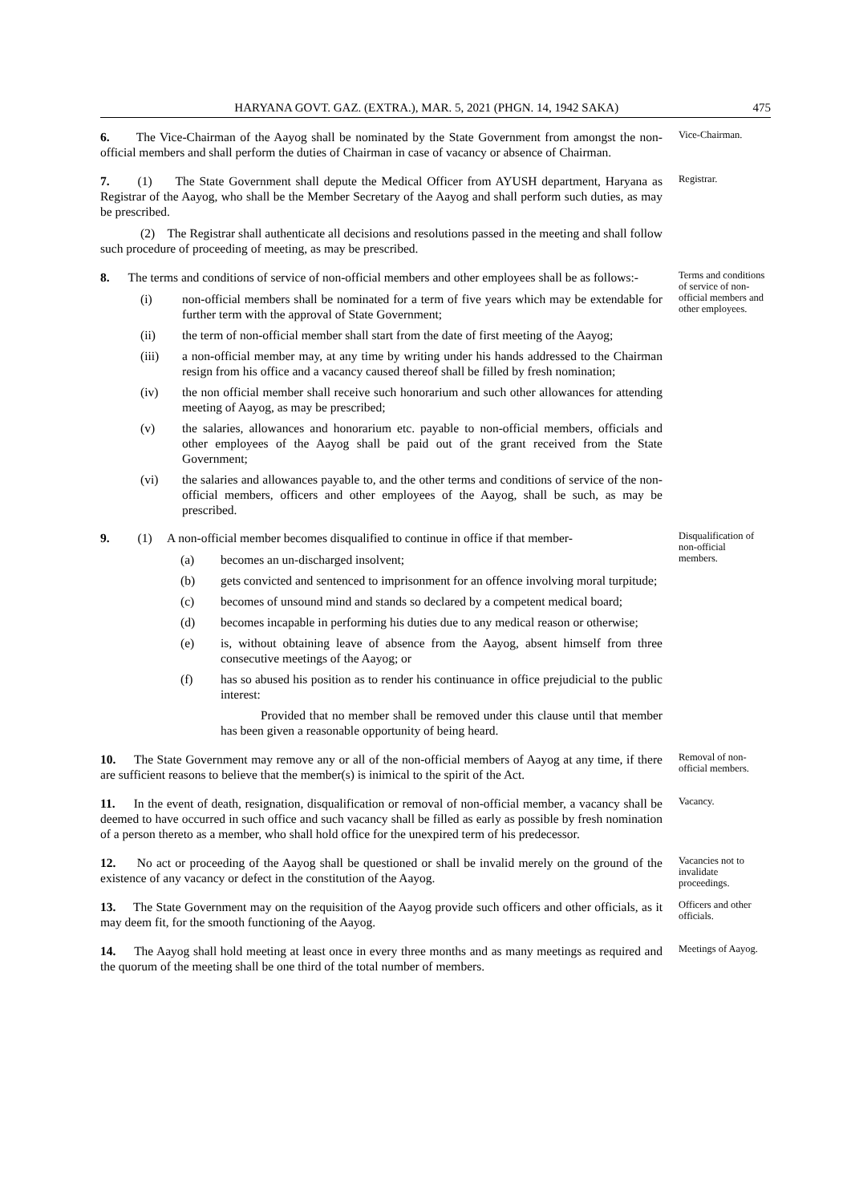HARYANA GOVT. GAZ. (EXTRA.), MAR. 5, 2021 (PHGN. 14, 1942 SAKA) 475
6. The Vice-Chairman of the Aayog shall be nominated by the State Government from amongst the non-official members and shall perform the duties of Chairman in case of vacancy or absence of Chairman.
Vice-Chairman.
7. (1) The State Government shall depute the Medical Officer from AYUSH department, Haryana as Registrar of the Aayog, who shall be the Member Secretary of the Aayog and shall perform such duties, as may be prescribed.
(2) The Registrar shall authenticate all decisions and resolutions passed in the meeting and shall follow such procedure of proceeding of meeting, as may be prescribed.
Registrar.
8. The terms and conditions of service of non-official members and other employees shall be as follows:-
(i) non-official members shall be nominated for a term of five years which may be extendable for further term with the approval of State Government;
(ii) the term of non-official member shall start from the date of first meeting of the Aayog;
(iii) a non-official member may, at any time by writing under his hands addressed to the Chairman resign from his office and a vacancy caused thereof shall be filled by fresh nomination;
(iv) the non official member shall receive such honorarium and such other allowances for attending meeting of Aayog, as may be prescribed;
(v) the salaries, allowances and honorarium etc. payable to non-official members, officials and other employees of the Aayog shall be paid out of the grant received from the State Government;
(vi) the salaries and allowances payable to, and the other terms and conditions of service of the non-official members, officers and other employees of the Aayog, shall be such, as may be prescribed.
Terms and conditions of service of non-official members and other employees.
9. (1) A non-official member becomes disqualified to continue in office if that member-
(a) becomes an un-discharged insolvent;
(b) gets convicted and sentenced to imprisonment for an offence involving moral turpitude;
(c) becomes of unsound mind and stands so declared by a competent medical board;
(d) becomes incapable in performing his duties due to any medical reason or otherwise;
(e) is, without obtaining leave of absence from the Aayog, absent himself from three consecutive meetings of the Aayog; or
(f) has so abused his position as to render his continuance in office prejudicial to the public interest:
Provided that no member shall be removed under this clause until that member has been given a reasonable opportunity of being heard.
Disqualification of non-official members.
10. The State Government may remove any or all of the non-official members of Aayog at any time, if there are sufficient reasons to believe that the member(s) is inimical to the spirit of the Act.
Removal of non-official members.
11. In the event of death, resignation, disqualification or removal of non-official member, a vacancy shall be deemed to have occurred in such office and such vacancy shall be filled as early as possible by fresh nomination of a person thereto as a member, who shall hold office for the unexpired term of his predecessor.
Vacancy.
12. No act or proceeding of the Aayog shall be questioned or shall be invalid merely on the ground of the existence of any vacancy or defect in the constitution of the Aayog.
Vacancies not to invalidate proceedings.
13. The State Government may on the requisition of the Aayog provide such officers and other officials, as it may deem fit, for the smooth functioning of the Aayog.
Officers and other officials.
14. The Aayog shall hold meeting at least once in every three months and as many meetings as required and the quorum of the meeting shall be one third of the total number of members.
Meetings of Aayog.